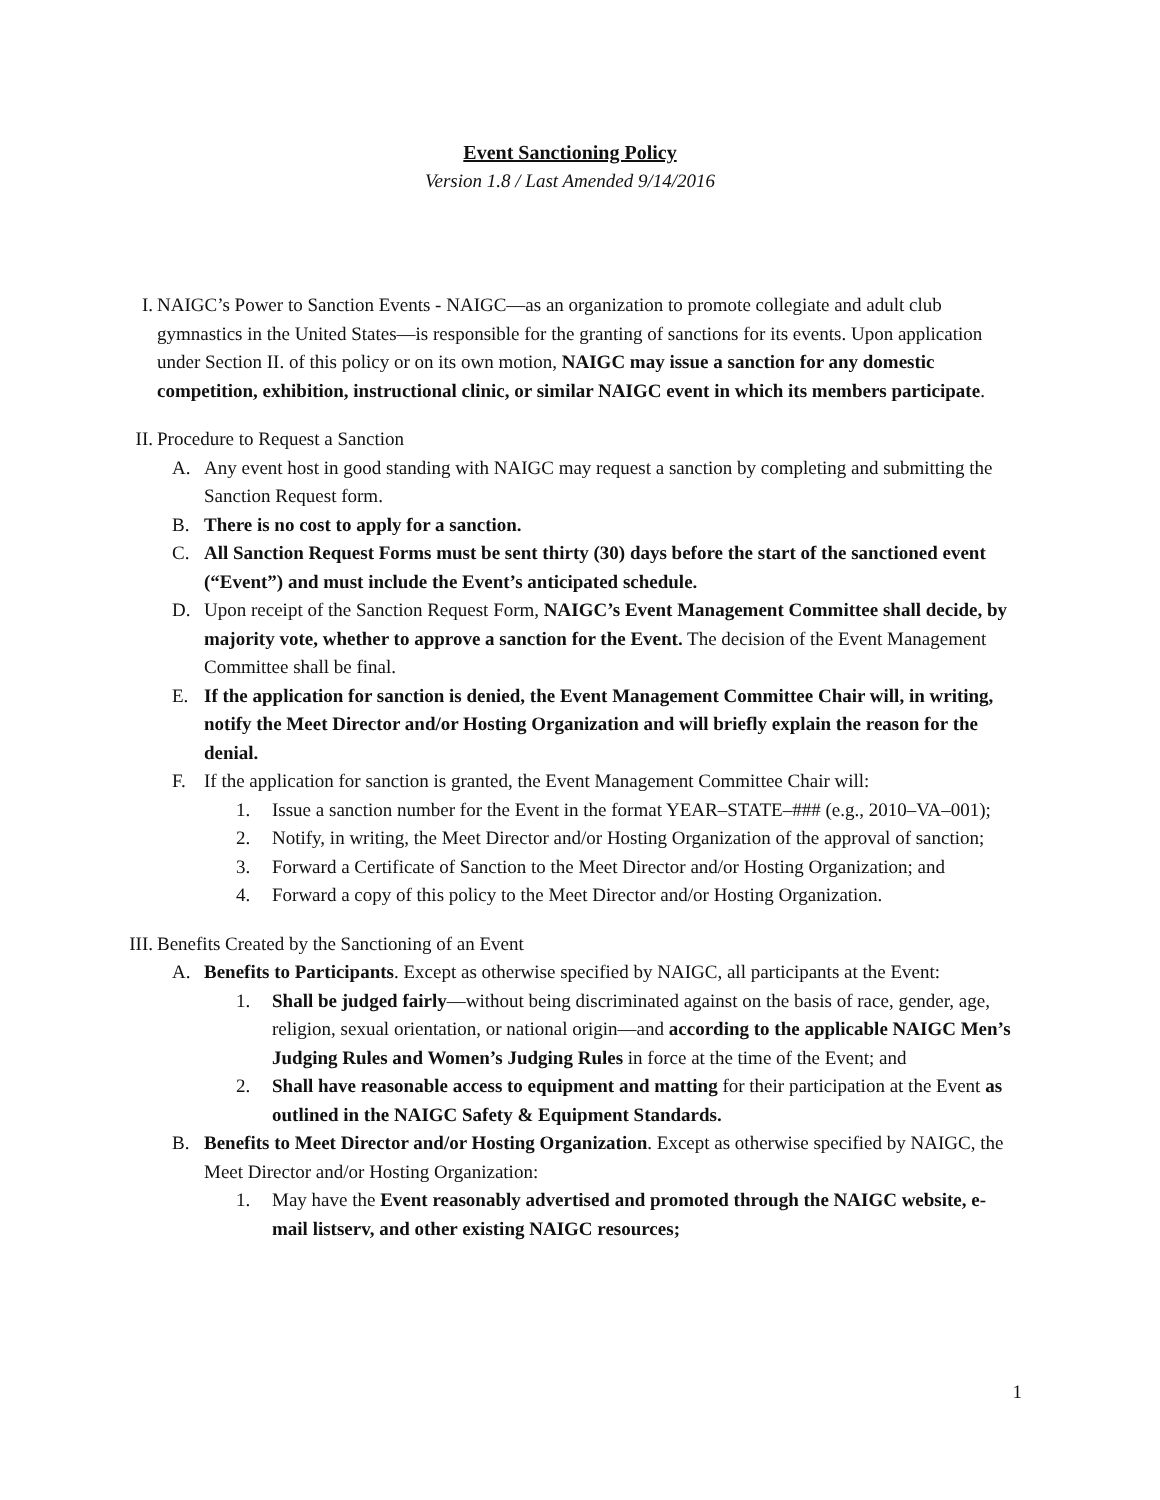Event Sanctioning Policy
Version 1.8 / Last Amended 9/14/2016
I. NAIGC’s Power to Sanction Events - NAIGC—as an organization to promote collegiate and adult club gymnastics in the United States—is responsible for the granting of sanctions for its events. Upon application under Section II. of this policy or on its own motion, NAIGC may issue a sanction for any domestic competition, exhibition, instructional clinic, or similar NAIGC event in which its members participate.
II. Procedure to Request a Sanction
A. Any event host in good standing with NAIGC may request a sanction by completing and submitting the Sanction Request form.
B. There is no cost to apply for a sanction.
C. All Sanction Request Forms must be sent thirty (30) days before the start of the sanctioned event (“Event”) and must include the Event’s anticipated schedule.
D. Upon receipt of the Sanction Request Form, NAIGC’s Event Management Committee shall decide, by majority vote, whether to approve a sanction for the Event. The decision of the Event Management Committee shall be final.
E. If the application for sanction is denied, the Event Management Committee Chair will, in writing, notify the Meet Director and/or Hosting Organization and will briefly explain the reason for the denial.
F. If the application for sanction is granted, the Event Management Committee Chair will:
1. Issue a sanction number for the Event in the format YEAR–STATE–### (e.g., 2010–VA–001);
2. Notify, in writing, the Meet Director and/or Hosting Organization of the approval of sanction;
3. Forward a Certificate of Sanction to the Meet Director and/or Hosting Organization; and
4. Forward a copy of this policy to the Meet Director and/or Hosting Organization.
III. Benefits Created by the Sanctioning of an Event
A. Benefits to Participants. Except as otherwise specified by NAIGC, all participants at the Event:
1. Shall be judged fairly—without being discriminated against on the basis of race, gender, age, religion, sexual orientation, or national origin—and according to the applicable NAIGC Men’s Judging Rules and Women’s Judging Rules in force at the time of the Event; and
2. Shall have reasonable access to equipment and matting for their participation at the Event as outlined in the NAIGC Safety & Equipment Standards.
B. Benefits to Meet Director and/or Hosting Organization. Except as otherwise specified by NAIGC, the Meet Director and/or Hosting Organization:
1. May have the Event reasonably advertised and promoted through the NAIGC website, e-mail listserv, and other existing NAIGC resources;
1